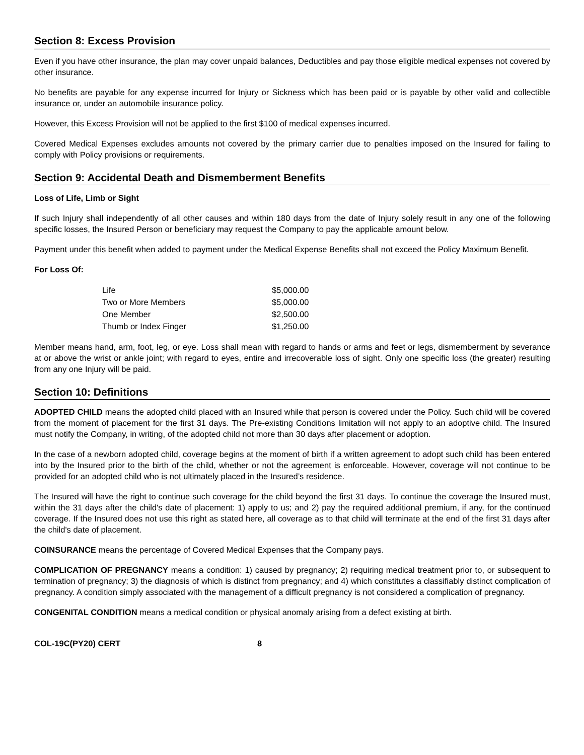Section 8: Excess Provision
Even if you have other insurance, the plan may cover unpaid balances, Deductibles and pay those eligible medical expenses not covered by other insurance.
No benefits are payable for any expense incurred for Injury or Sickness which has been paid or is payable by other valid and collectible insurance or, under an automobile insurance policy.
However, this Excess Provision will not be applied to the first $100 of medical expenses incurred.
Covered Medical Expenses excludes amounts not covered by the primary carrier due to penalties imposed on the Insured for failing to comply with Policy provisions or requirements.
Section 9: Accidental Death and Dismemberment Benefits
Loss of Life, Limb or Sight
If such Injury shall independently of all other causes and within 180 days from the date of Injury solely result in any one of the following specific losses, the Insured Person or beneficiary may request the Company to pay the applicable amount below.
Payment under this benefit when added to payment under the Medical Expense Benefits shall not exceed the Policy Maximum Benefit.
For Loss Of:
| Life | $5,000.00 |
| Two or More Members | $5,000.00 |
| One Member | $2,500.00 |
| Thumb or Index Finger | $1,250.00 |
Member means hand, arm, foot, leg, or eye. Loss shall mean with regard to hands or arms and feet or legs, dismemberment by severance at or above the wrist or ankle joint; with regard to eyes, entire and irrecoverable loss of sight. Only one specific loss (the greater) resulting from any one Injury will be paid.
Section 10: Definitions
ADOPTED CHILD means the adopted child placed with an Insured while that person is covered under the Policy. Such child will be covered from the moment of placement for the first 31 days. The Pre-existing Conditions limitation will not apply to an adoptive child. The Insured must notify the Company, in writing, of the adopted child not more than 30 days after placement or adoption.
In the case of a newborn adopted child, coverage begins at the moment of birth if a written agreement to adopt such child has been entered into by the Insured prior to the birth of the child, whether or not the agreement is enforceable. However, coverage will not continue to be provided for an adopted child who is not ultimately placed in the Insured’s residence.
The Insured will have the right to continue such coverage for the child beyond the first 31 days. To continue the coverage the Insured must, within the 31 days after the child's date of placement: 1) apply to us; and 2) pay the required additional premium, if any, for the continued coverage. If the Insured does not use this right as stated here, all coverage as to that child will terminate at the end of the first 31 days after the child's date of placement.
COINSURANCE means the percentage of Covered Medical Expenses that the Company pays.
COMPLICATION OF PREGNANCY means a condition: 1) caused by pregnancy; 2) requiring medical treatment prior to, or subsequent to termination of pregnancy; 3) the diagnosis of which is distinct from pregnancy; and 4) which constitutes a classifiably distinct complication of pregnancy. A condition simply associated with the management of a difficult pregnancy is not considered a complication of pregnancy.
CONGENITAL CONDITION means a medical condition or physical anomaly arising from a defect existing at birth.
COL-19C(PY20) CERT 8